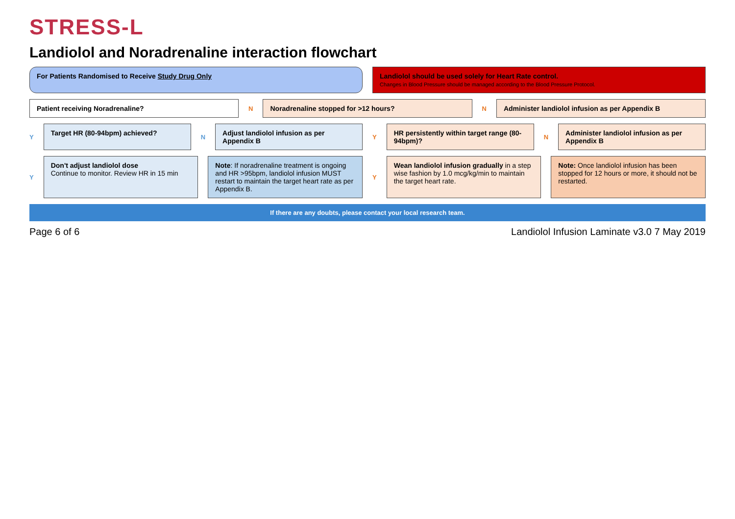STRESS-L
Landiolol and Noradrenaline interaction flowchart
For Patients Randomised to Receive Study Drug Only
Landiolol should be used solely for Heart Rate control.
Changes in Blood Pressure should be managed according to the Blood Pressure Protocol.
Patient receiving Noradrenaline?
N
Noradrenaline stopped for >12 hours?
N
Administer landiolol infusion as per Appendix B
Y
Target HR (80-94bpm) achieved?
N
Adjust landiolol infusion as per Appendix B
Y
HR persistently within target range (80-94bpm)?
N
Administer landiolol infusion as per Appendix B
Y
Don't adjust landiolol dose
Continue to monitor. Review HR in 15 min
Note: If noradrenaline treatment is ongoing and HR >95bpm, landiolol infusion MUST restart to maintain the target heart rate as per Appendix B.
Y
Wean landiolol infusion gradually in a step wise fashion by 1.0 mcg/kg/min to maintain the target heart rate.
Note: Once landiolol infusion has been stopped for 12 hours or more, it should not be restarted.
If there are any doubts, please contact your local research team.
Page 6 of 6 Landiolol Infusion Laminate v3.0 7 May 2019